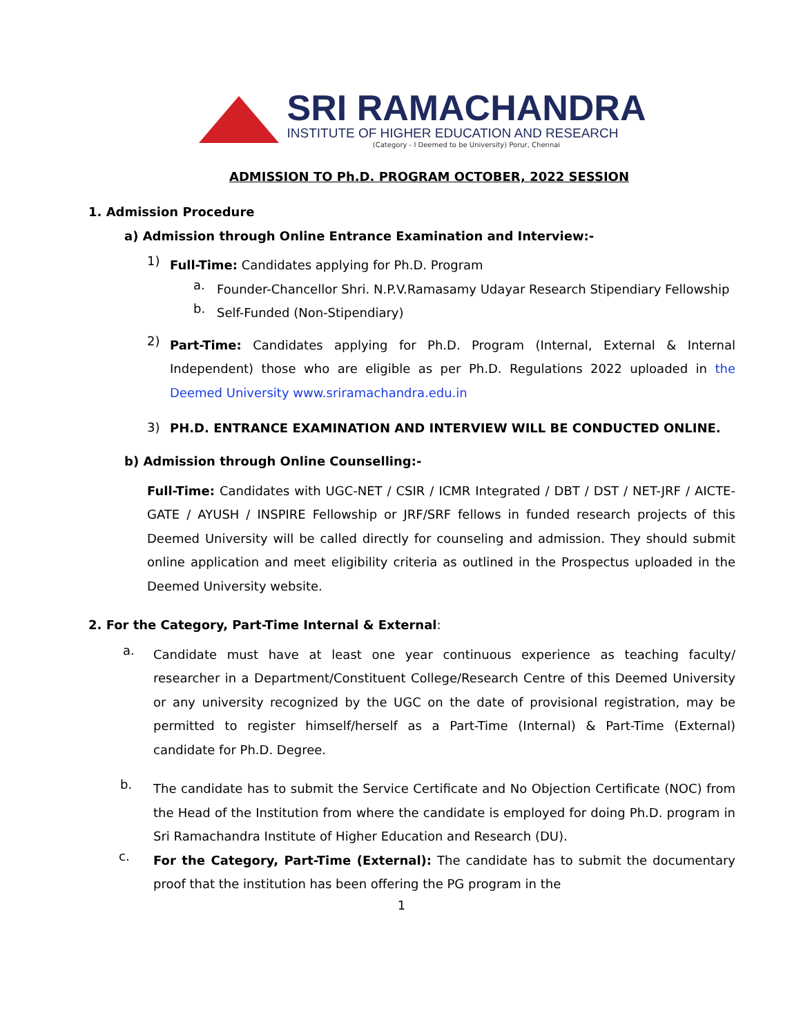SRI RAMACHANDRA
INSTITUTE OF HIGHER EDUCATION AND RESEARCH
(Category - I Deemed to be University) Porur, Chennai
ADMISSION TO Ph.D. PROGRAM OCTOBER, 2022 SESSION
1. Admission Procedure
a) Admission through Online Entrance Examination and Interview:-
1)
Full-Time: Candidates applying for Ph.D. Program
a.
Founder-Chancellor Shri. N.P.V.Ramasamy Udayar Research Stipendiary Fellowship
b.
Self-Funded (Non-Stipendiary)
2)
Part-Time: Candidates applying for Ph.D. Program (Internal, External & Internal Independent) those who are eligible as per Ph.D. Regulations 2022 uploaded in the Deemed University www.sriramachandra.edu.in
3)
PH.D. ENTRANCE EXAMINATION AND INTERVIEW WILL BE CONDUCTED ONLINE.
b) Admission through Online Counselling:-
Full-Time: Candidates with UGC-NET / CSIR / ICMR Integrated / DBT / DST / NET-JRF / AICTE- GATE / AYUSH / INSPIRE Fellowship or JRF/SRF fellows in funded research projects of this Deemed University will be called directly for counseling and admission. They should submit online application and meet eligibility criteria as outlined in the Prospectus uploaded in the Deemed University website.
2. For the Category, Part-Time Internal & External:
a.
Candidate must have at least one year continuous experience as teaching faculty/ researcher in a Department/Constituent College/Research Centre of this Deemed University or any university recognized by the UGC on the date of provisional registration, may be permitted to register himself/herself as a Part-Time (Internal) & Part-Time (External) candidate for Ph.D. Degree.
b.
The candidate has to submit the Service Certificate and No Objection Certificate (NOC) from the Head of the Institution from where the candidate is employed for doing Ph.D. program in Sri Ramachandra Institute of Higher Education and Research (DU).
c.
For the Category, Part-Time (External): The candidate has to submit the documentary proof that the institution has been offering the PG program in the
1